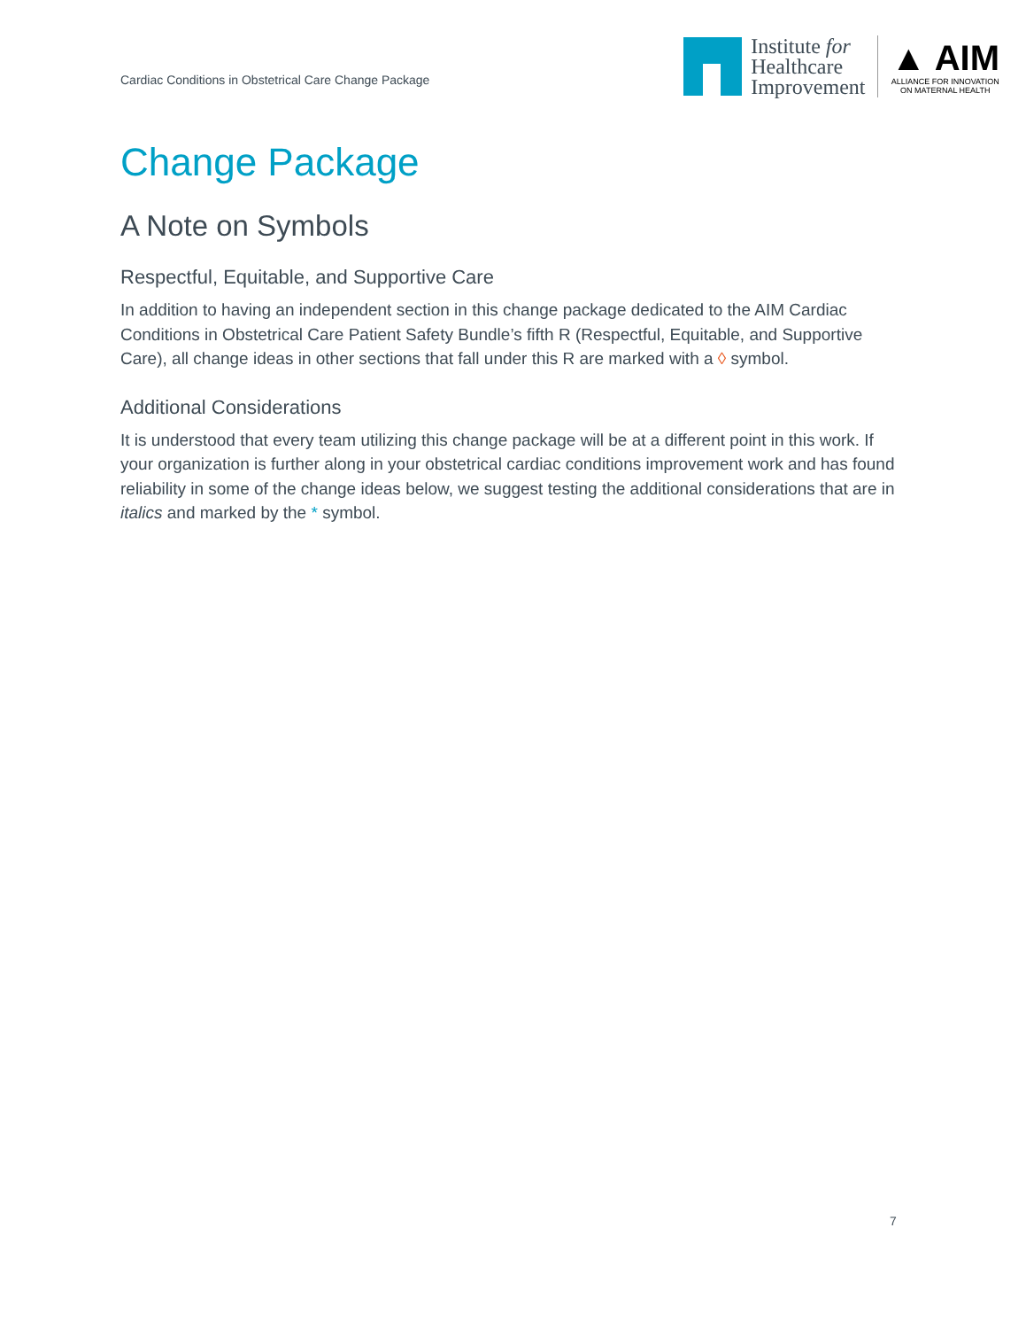Cardiac Conditions in Obstetrical Care Change Package
Institute for
Healthcare
Improvement
▲ AIM
ALLIANCE FOR INNOVATION
ON MATERNAL HEALTH
Change Package
A Note on Symbols
Respectful, Equitable, and Supportive Care
In addition to having an independent section in this change package dedicated to the AIM Cardiac Conditions in Obstetrical Care Patient Safety Bundle’s fifth R (Respectful, Equitable, and Supportive Care), all change ideas in other sections that fall under this R are marked with a ◊ symbol.
Additional Considerations
It is understood that every team utilizing this change package will be at a different point in this work. If your organization is further along in your obstetrical cardiac conditions improvement work and has found reliability in some of the change ideas below, we suggest testing the additional considerations that are in italics and marked by the * symbol.
7